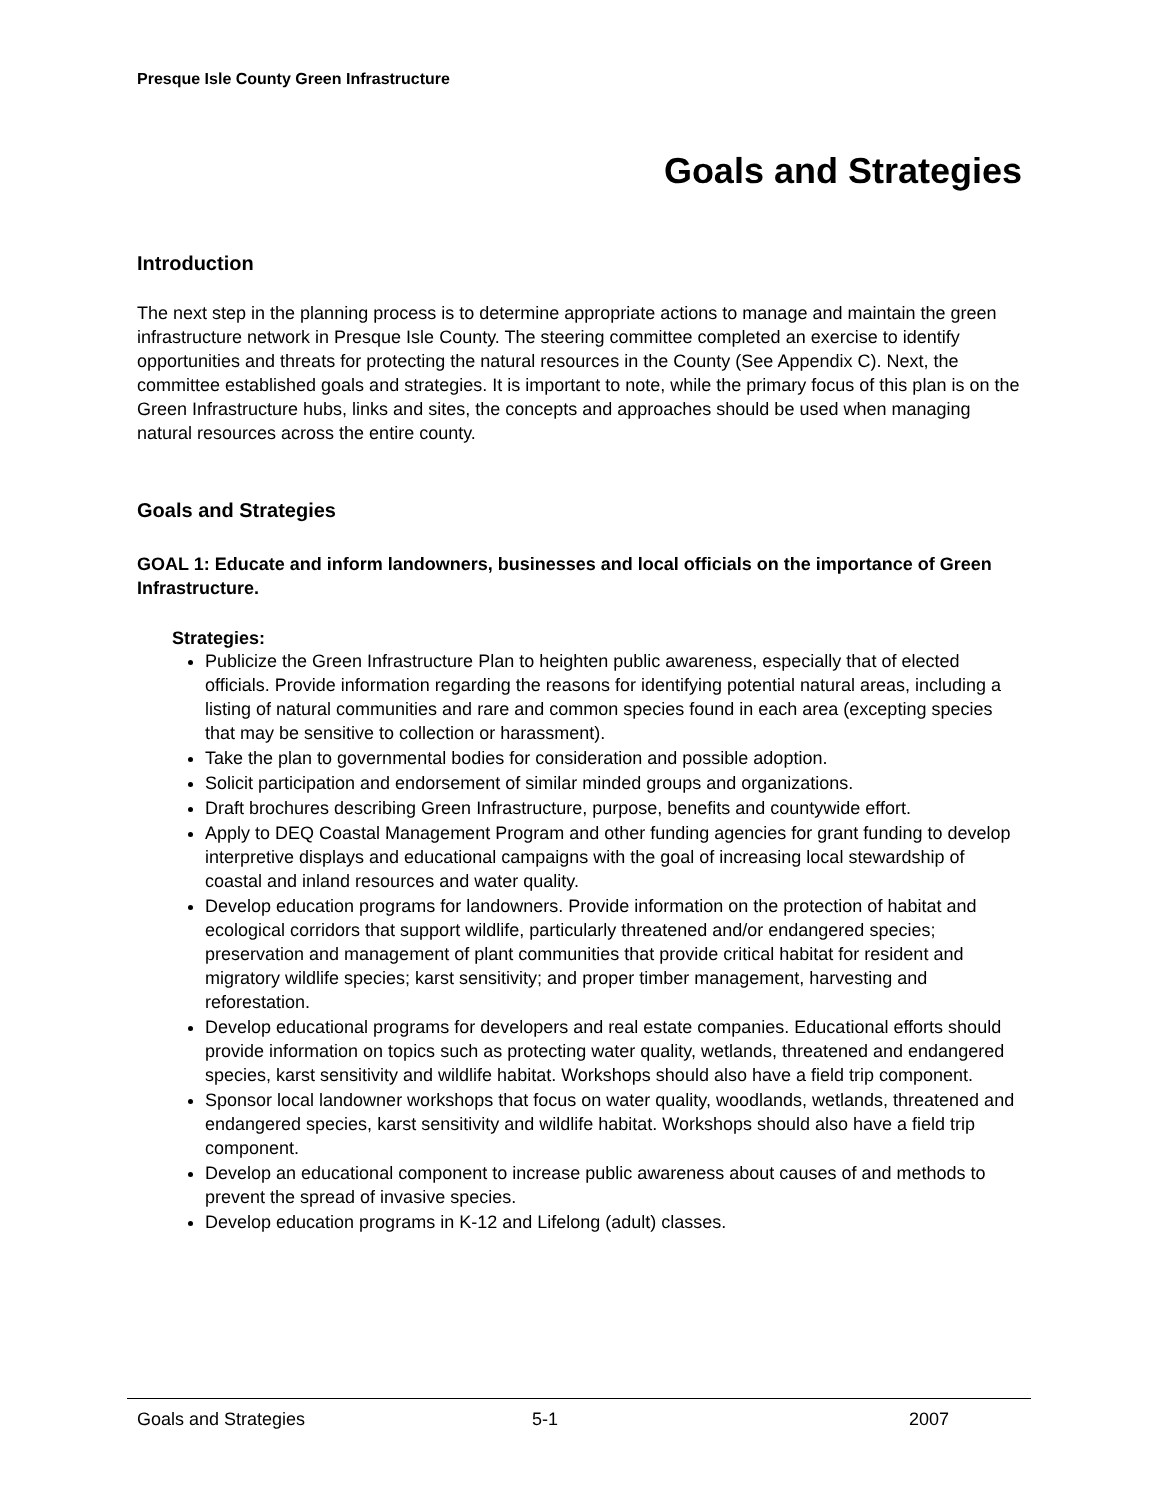Presque Isle County Green Infrastructure
Goals and Strategies
Introduction
The next step in the planning process is to determine appropriate actions to manage and maintain the green infrastructure network in Presque Isle County. The steering committee completed an exercise to identify opportunities and threats for protecting the natural resources in the County (See Appendix C). Next, the committee established goals and strategies. It is important to note, while the primary focus of this plan is on the Green Infrastructure hubs, links and sites, the concepts and approaches should be used when managing natural resources across the entire county.
Goals and Strategies
GOAL 1: Educate and inform landowners, businesses and local officials on the importance of Green Infrastructure.
Strategies:
Publicize the Green Infrastructure Plan to heighten public awareness, especially that of elected officials. Provide information regarding the reasons for identifying potential natural areas, including a listing of natural communities and rare and common species found in each area (excepting species that may be sensitive to collection or harassment).
Take the plan to governmental bodies for consideration and possible adoption.
Solicit participation and endorsement of similar minded groups and organizations.
Draft brochures describing Green Infrastructure, purpose, benefits and countywide effort.
Apply to DEQ Coastal Management Program and other funding agencies for grant funding to develop interpretive displays and educational campaigns with the goal of increasing local stewardship of coastal and inland resources and water quality.
Develop education programs for landowners. Provide information on the protection of habitat and ecological corridors that support wildlife, particularly threatened and/or endangered species; preservation and management of plant communities that provide critical habitat for resident and migratory wildlife species; karst sensitivity; and proper timber management, harvesting and reforestation.
Develop educational programs for developers and real estate companies. Educational efforts should provide information on topics such as protecting water quality, wetlands, threatened and endangered species, karst sensitivity and wildlife habitat. Workshops should also have a field trip component.
Sponsor local landowner workshops that focus on water quality, woodlands, wetlands, threatened and endangered species, karst sensitivity and wildlife habitat. Workshops should also have a field trip component.
Develop an educational component to increase public awareness about causes of and methods to prevent the spread of invasive species.
Develop education programs in K-12 and Lifelong (adult) classes.
Goals and Strategies 5-1 2007